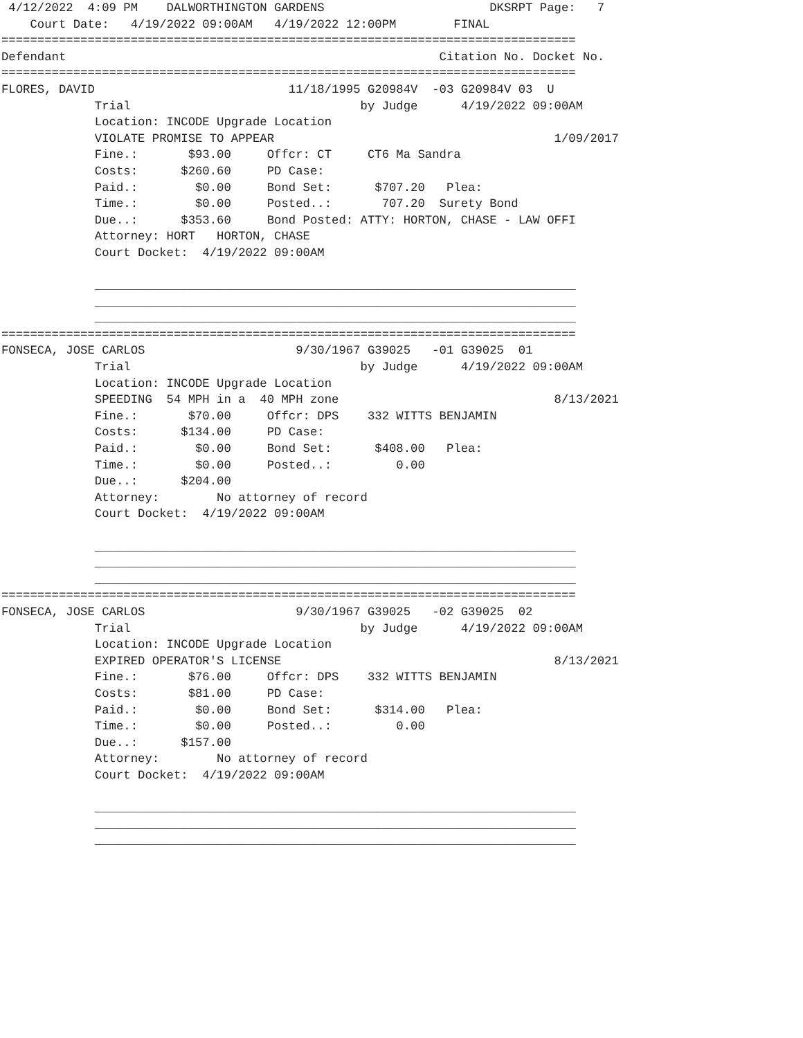4/12/2022  4:09 PM    DALWORTHINGTON GARDENS                       DKSRPT Page:   7
    Court Date:   4/19/2022 09:00AM   4/19/2022 12:00PM        FINAL
================================================================================
Defendant                                                    Citation No. Docket No.
================================================================================
FLORES, DAVID                           11/18/1995 G20984V  -03 G20984V 03  U
             Trial                                by Judge      4/19/2022 09:00AM
             Location: INCODE Upgrade Location
             VIOLATE PROMISE TO APPEAR                                       1/09/2017
             Fine.:       $93.00     Offcr: CT     CT6 Ma Sandra
             Costs:      $260.60     PD Case:
             Paid.:        $0.00     Bond Set:      $707.20   Plea:
             Time.:        $0.00     Posted..:       707.20  Surety Bond
             Due..:      $353.60     Bond Posted: ATTY: HORTON, CHASE - LAW OFFI
             Attorney: HORT   HORTON, CHASE
             Court Docket:  4/19/2022 09:00AM

             ___________________________________________________________________
             ___________________________________________________________________
             ___________________________________________________________________
================================================================================
FONSECA, JOSE CARLOS                     9/30/1967 G39025   -01 G39025  01
             Trial                                by Judge      4/19/2022 09:00AM
             Location: INCODE Upgrade Location
             SPEEDING  54 MPH in a  40 MPH zone                              8/13/2021
             Fine.:       $70.00     Offcr: DPS    332 WITTS BENJAMIN
             Costs:      $134.00     PD Case:
             Paid.:        $0.00     Bond Set:      $408.00   Plea:
             Time.:        $0.00     Posted..:         0.00
             Due..:      $204.00
             Attorney:        No attorney of record
             Court Docket:  4/19/2022 09:00AM

             ___________________________________________________________________
             ___________________________________________________________________
             ___________________________________________________________________
================================================================================
FONSECA, JOSE CARLOS                     9/30/1967 G39025   -02 G39025  02
             Trial                                by Judge      4/19/2022 09:00AM
             Location: INCODE Upgrade Location
             EXPIRED OPERATOR'S LICENSE                                      8/13/2021
             Fine.:       $76.00     Offcr: DPS    332 WITTS BENJAMIN
             Costs:       $81.00     PD Case:
             Paid.:        $0.00     Bond Set:      $314.00   Plea:
             Time.:        $0.00     Posted..:         0.00
             Due..:      $157.00
             Attorney:        No attorney of record
             Court Docket:  4/19/2022 09:00AM

             ___________________________________________________________________
             ___________________________________________________________________
             ___________________________________________________________________